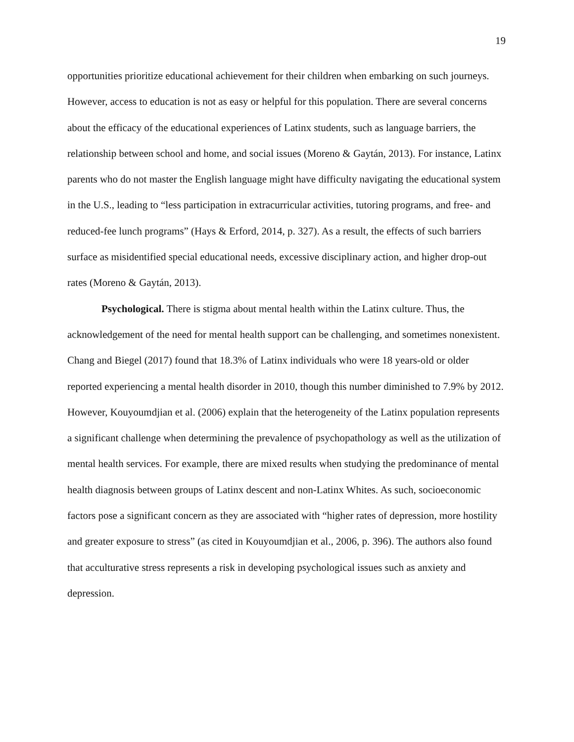19
opportunities prioritize educational achievement for their children when embarking on such journeys. However, access to education is not as easy or helpful for this population. There are several concerns about the efficacy of the educational experiences of Latinx students, such as language barriers, the relationship between school and home, and social issues (Moreno & Gaytán, 2013). For instance, Latinx parents who do not master the English language might have difficulty navigating the educational system in the U.S., leading to “less participation in extracurricular activities, tutoring programs, and free- and reduced-fee lunch programs” (Hays & Erford, 2014, p. 327). As a result, the effects of such barriers surface as misidentified special educational needs, excessive disciplinary action, and higher drop-out rates (Moreno & Gaytán, 2013).
Psychological. There is stigma about mental health within the Latinx culture. Thus, the acknowledgement of the need for mental health support can be challenging, and sometimes nonexistent. Chang and Biegel (2017) found that 18.3% of Latinx individuals who were 18 years-old or older reported experiencing a mental health disorder in 2010, though this number diminished to 7.9% by 2012. However, Kouyoumdjian et al. (2006) explain that the heterogeneity of the Latinx population represents a significant challenge when determining the prevalence of psychopathology as well as the utilization of mental health services. For example, there are mixed results when studying the predominance of mental health diagnosis between groups of Latinx descent and non-Latinx Whites. As such, socioeconomic factors pose a significant concern as they are associated with “higher rates of depression, more hostility and greater exposure to stress” (as cited in Kouyoumdjian et al., 2006, p. 396). The authors also found that acculturative stress represents a risk in developing psychological issues such as anxiety and depression.